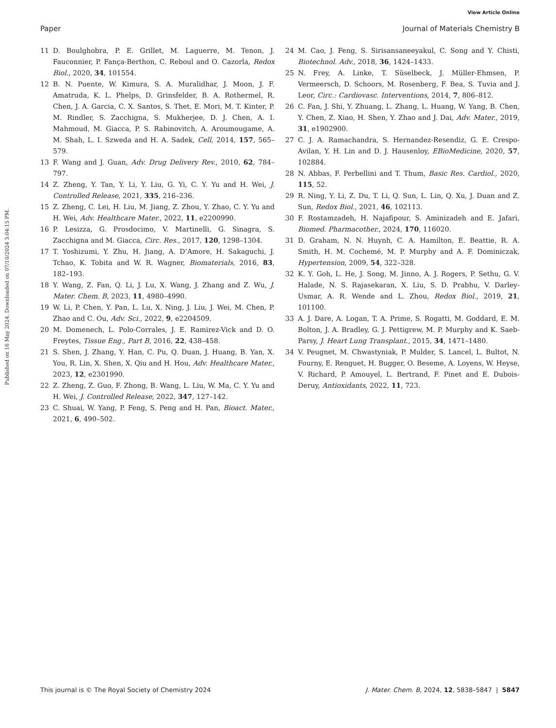View Article Online
Paper Journal of Materials Chemistry B
Published on 16 May 2024. Downloaded on 07/10/2024 3:04:15 PM.
11 D. Boulghobra, P. E. Grillet, M. Laguerre, M. Tenon, J. Fauconnier, P. Fança-Berthon, C. Reboul and O. Cazorla, Redox Biol., 2020, 34, 101554.
12 B. N. Puente, W. Kimura, S. A. Muralidhar, J. Moon, J. F. Amatruda, K. L. Phelps, D. Grinsfelder, B. A. Rothermel, R. Chen, J. A. Garcia, C. X. Santos, S. Thet, E. Mori, M. T. Kinter, P. M. Rindler, S. Zacchigna, S. Mukherjee, D. J. Chen, A. I. Mahmoud, M. Giacca, P. S. Rabinovitch, A. Aroumougame, A. M. Shah, L. I. Szweda and H. A. Sadek, Cell, 2014, 157, 565–579.
13 F. Wang and J. Guan, Adv. Drug Delivery Rev., 2010, 62, 784–797.
14 Z. Zheng, Y. Tan, Y. Li, Y. Liu, G. Yi, C. Y. Yu and H. Wei, J. Controlled Release, 2021, 335, 216–236.
15 Z. Zheng, C. Lei, H. Liu, M. Jiang, Z. Zhou, Y. Zhao, C. Y. Yu and H. Wei, Adv. Healthcare Mater., 2022, 11, e2200990.
16 P. Lesizza, G. Prosdocimo, V. Martinelli, G. Sinagra, S. Zacchigna and M. Giacca, Circ. Res., 2017, 120, 1298–1304.
17 T. Yoshizumi, Y. Zhu, H. Jiang, A. D’Amore, H. Sakaguchi, J. Tchao, K. Tobita and W. R. Wagner, Biomaterials, 2016, 83, 182–193.
18 Y. Wang, Z. Fan, Q. Li, J. Lu, X. Wang, J. Zhang and Z. Wu, J. Mater. Chem. B, 2023, 11, 4980–4990.
19 W. Li, P. Chen, Y. Pan, L. Lu, X. Ning, J. Liu, J. Wei, M. Chen, P. Zhao and C. Ou, Adv. Sci., 2022, 9, e2204509.
20 M. Domenech, L. Polo-Corrales, J. E. Ramirez-Vick and D. O. Freytes, Tissue Eng., Part B, 2016, 22, 438–458.
21 S. Shen, J. Zhang, Y. Han, C. Pu, Q. Duan, J. Huang, B. Yan, X. You, R. Lin, X. Shen, X. Qiu and H. Hou, Adv. Healthcare Mater., 2023, 12, e2301990.
22 Z. Zheng, Z. Guo, F. Zhong, B. Wang, L. Liu, W. Ma, C. Y. Yu and H. Wei, J. Controlled Release, 2022, 347, 127–142.
23 C. Shuai, W. Yang, P. Feng, S. Peng and H. Pan, Bioact. Mater., 2021, 6, 490–502.
24 M. Cao, J. Feng, S. Sirisansaneeyakul, C. Song and Y. Chisti, Biotechnol. Adv., 2018, 36, 1424–1433.
25 N. Frey, A. Linke, T. Süselbeck, J. Müller-Ehmsen, P. Vermeersch, D. Schoors, M. Rosenberg, F. Bea, S. Tuvia and J. Leor, Circ.: Cardiovasc. Interventions, 2014, 7, 806–812.
26 C. Fan, J. Shi, Y. Zhuang, L. Zhang, L. Huang, W. Yang, B. Chen, Y. Chen, Z. Xiao, H. Shen, Y. Zhao and J. Dai, Adv. Mater., 2019, 31, e1902900.
27 C. J. A. Ramachandra, S. Hernandez-Resendiz, G. E. Crespo-Avilan, Y. H. Lin and D. J. Hausenloy, EBioMedicine, 2020, 57, 102884.
28 N. Abbas, F. Perbellini and T. Thum, Basic Res. Cardiol., 2020, 115, 52.
29 R. Ning, Y. Li, Z. Du, T. Li, Q. Sun, L. Lin, Q. Xu, J. Duan and Z. Sun, Redox Biol., 2021, 46, 102113.
30 F. Rostamzadeh, H. Najafipour, S. Aminizadeh and E. Jafari, Biomed. Pharmacother., 2024, 170, 116020.
31 D. Graham, N. N. Huynh, C. A. Hamilton, E. Beattie, R. A. Smith, H. M. Cochemé, M. P. Murphy and A. F. Dominiczak, Hypertension, 2009, 54, 322–328.
32 K. Y. Goh, L. He, J. Song, M. Jinno, A. J. Rogers, P. Sethu, G. V. Halade, N. S. Rajasekaran, X. Liu, S. D. Prabhu, V. Darley-Usmar, A. R. Wende and L. Zhou, Redox Biol., 2019, 21, 101100.
33 A. J. Dare, A. Logan, T. A. Prime, S. Rogatti, M. Goddard, E. M. Bolton, J. A. Bradley, G. J. Pettigrew, M. P. Murphy and K. Saeb-Parsy, J. Heart Lung Transplant., 2015, 34, 1471–1480.
34 V. Peugnet, M. Chwastyniak, P. Mulder, S. Lancel, L. Bultot, N. Fourny, E. Renguet, H. Bugger, O. Beseme, A. Loyens, W. Heyse, V. Richard, P. Amouyel, L. Bertrand, F. Pinet and E. Dubois-Deruy, Antioxidants, 2022, 11, 723.
This journal is © The Royal Society of Chemistry 2024 J. Mater. Chem. B, 2024, 12, 5838–5847 | 5847